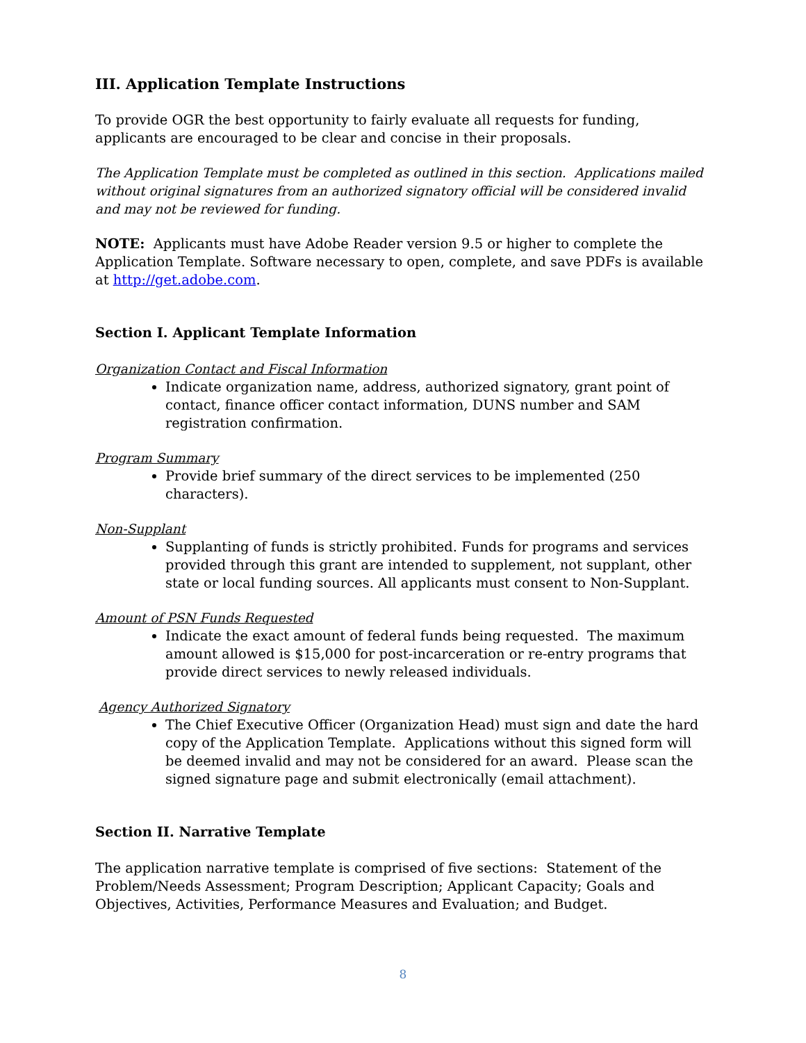III. Application Template Instructions
To provide OGR the best opportunity to fairly evaluate all requests for funding, applicants are encouraged to be clear and concise in their proposals.
The Application Template must be completed as outlined in this section. Applications mailed without original signatures from an authorized signatory official will be considered invalid and may not be reviewed for funding.
NOTE: Applicants must have Adobe Reader version 9.5 or higher to complete the Application Template. Software necessary to open, complete, and save PDFs is available at http://get.adobe.com.
Section I. Applicant Template Information
Organization Contact and Fiscal Information
Indicate organization name, address, authorized signatory, grant point of contact, finance officer contact information, DUNS number and SAM registration confirmation.
Program Summary
Provide brief summary of the direct services to be implemented (250 characters).
Non-Supplant
Supplanting of funds is strictly prohibited. Funds for programs and services provided through this grant are intended to supplement, not supplant, other state or local funding sources. All applicants must consent to Non-Supplant.
Amount of PSN Funds Requested
Indicate the exact amount of federal funds being requested. The maximum amount allowed is $15,000 for post-incarceration or re-entry programs that provide direct services to newly released individuals.
Agency Authorized Signatory
The Chief Executive Officer (Organization Head) must sign and date the hard copy of the Application Template. Applications without this signed form will be deemed invalid and may not be considered for an award. Please scan the signed signature page and submit electronically (email attachment).
Section II. Narrative Template
The application narrative template is comprised of five sections: Statement of the Problem/Needs Assessment; Program Description; Applicant Capacity; Goals and Objectives, Activities, Performance Measures and Evaluation; and Budget.
8